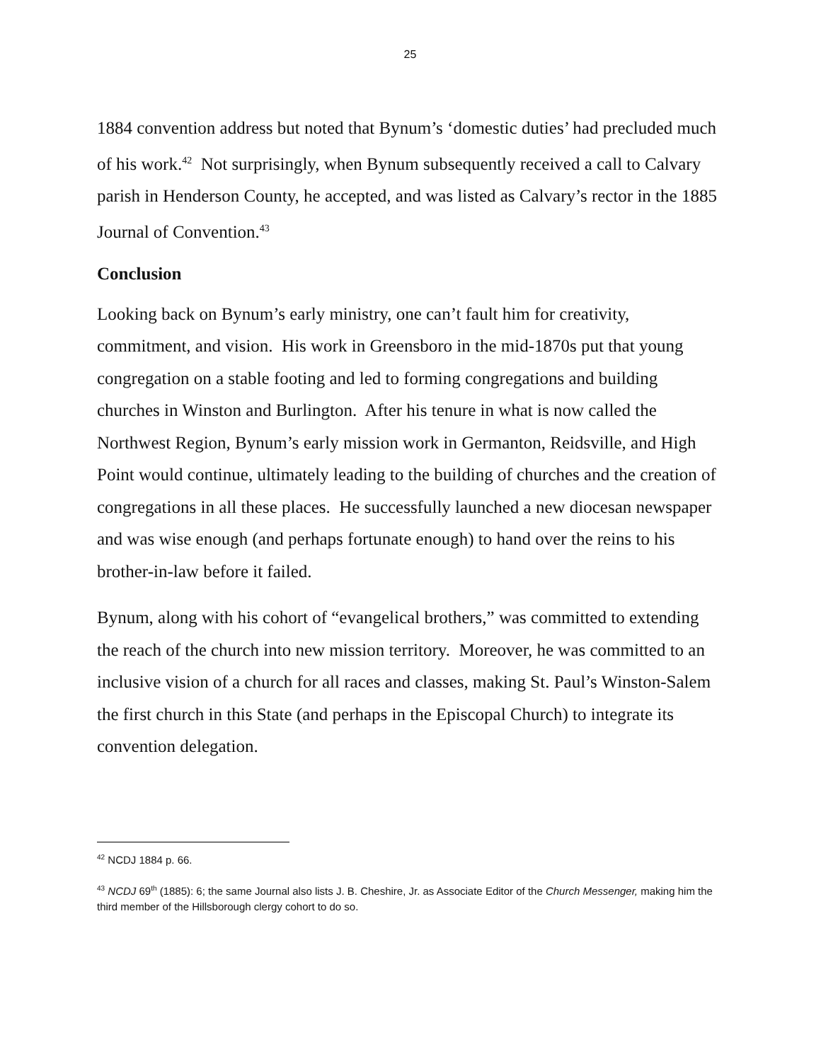25
1884 convention address but noted that Bynum’s ‘domestic duties’ had precluded much of his work.<sup>42</sup> Not surprisingly, when Bynum subsequently received a call to Calvary parish in Henderson County, he accepted, and was listed as Calvary’s rector in the 1885 Journal of Convention.<sup>43</sup>
Conclusion
Looking back on Bynum’s early ministry, one can’t fault him for creativity, commitment, and vision. His work in Greensboro in the mid-1870s put that young congregation on a stable footing and led to forming congregations and building churches in Winston and Burlington. After his tenure in what is now called the Northwest Region, Bynum’s early mission work in Germanton, Reidsville, and High Point would continue, ultimately leading to the building of churches and the creation of congregations in all these places. He successfully launched a new diocesan newspaper and was wise enough (and perhaps fortunate enough) to hand over the reins to his brother-in-law before it failed.
Bynum, along with his cohort of “evangelical brothers,” was committed to extending the reach of the church into new mission territory. Moreover, he was committed to an inclusive vision of a church for all races and classes, making St. Paul’s Winston-Salem the first church in this State (and perhaps in the Episcopal Church) to integrate its convention delegation.
<sup>42</sup> NCDJ 1884 p. 66.
<sup>43</sup> NCDJ 69<sup>th</sup> (1885): 6; the same Journal also lists J. B. Cheshire, Jr. as Associate Editor of the Church Messenger, making him the third member of the Hillsborough clergy cohort to do so.